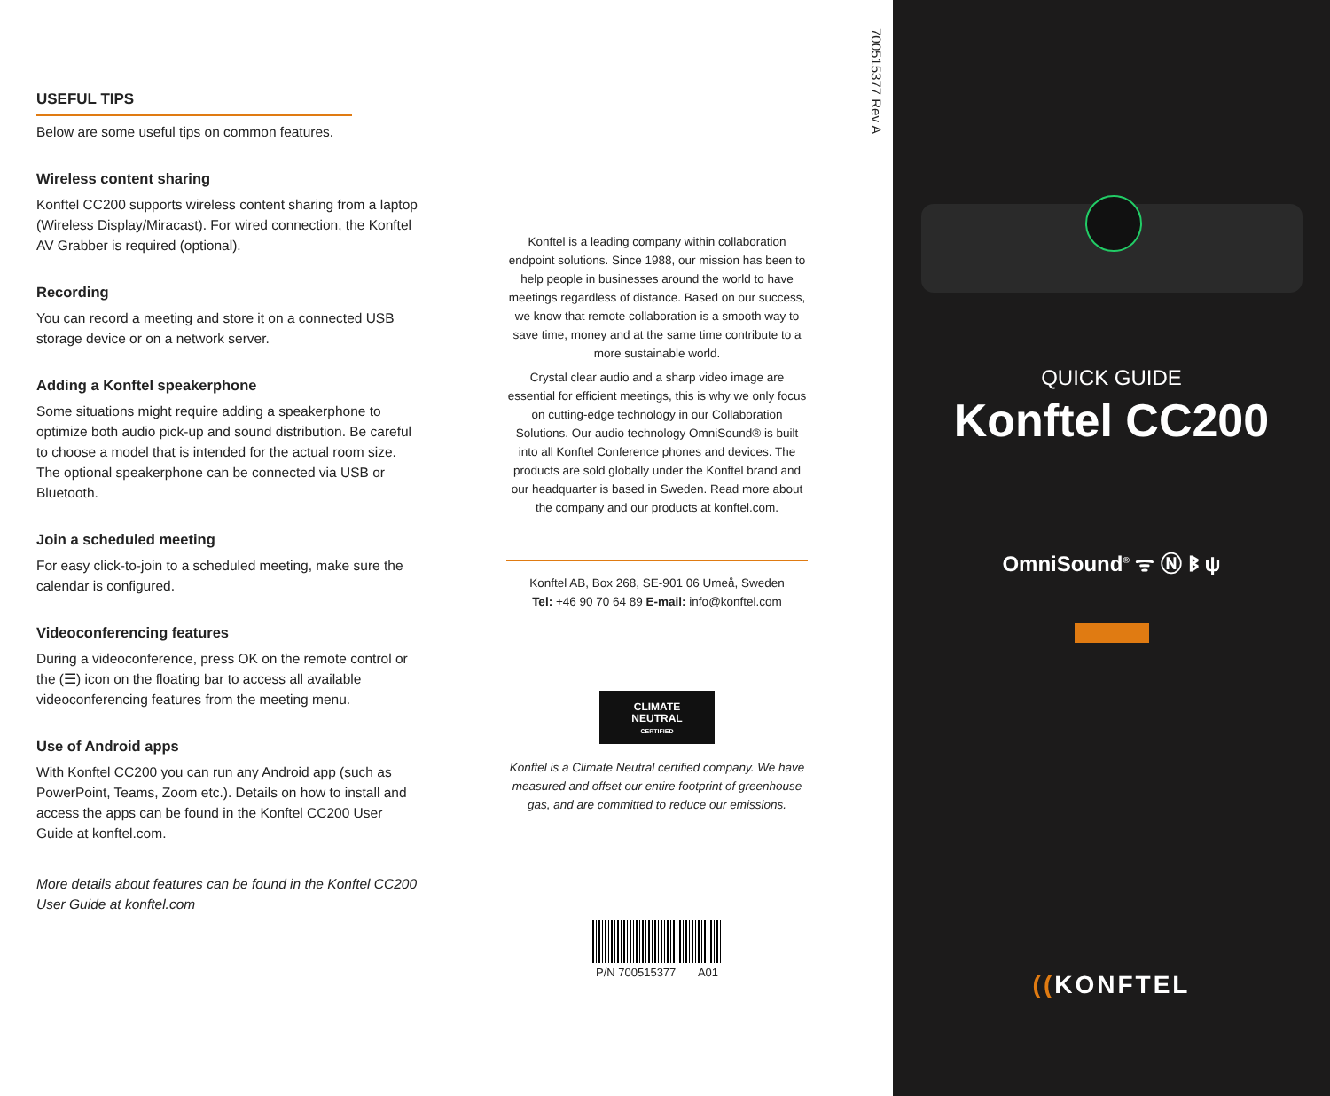USEFUL TIPS
Below are some useful tips on common features.
Wireless content sharing
Konftel CC200 supports wireless content sharing from a laptop (Wireless Display/Miracast). For wired connection, the Konftel AV Grabber is required (optional).
Recording
You can record a meeting and store it on a connected USB storage device or on a network server.
Adding a Konftel speakerphone
Some situations might require adding a speakerphone to optimize both audio pick-up and sound distribution. Be careful to choose a model that is intended for the actual room size. The optional speakerphone can be connected via USB or Bluetooth.
Join a scheduled meeting
For easy click-to-join to a scheduled meeting, make sure the calendar is configured.
Videoconferencing features
During a videoconference, press OK on the remote control or the (☰) icon on the floating bar to access all available videoconferencing features from the meeting menu.
Use of Android apps
With Konftel CC200 you can run any Android app (such as PowerPoint, Teams, Zoom etc.). Details on how to install and access the apps can be found in the Konftel CC200 User Guide at konftel.com.
More details about features can be found in the Konftel CC200 User Guide at konftel.com
700515377 Rev A
Konftel is a leading company within collaboration endpoint solutions. Since 1988, our mission has been to help people in businesses around the world to have meetings regardless of distance. Based on our success, we know that remote collaboration is a smooth way to save time, money and at the same time contribute to a more sustainable world.
Crystal clear audio and a sharp video image are essential for efficient meetings, this is why we only focus on cutting-edge technology in our Collaboration Solutions. Our audio technology OmniSound® is built into all Konftel Conference phones and devices. The products are sold globally under the Konftel brand and our headquarter is based in Sweden. Read more about the company and our products at konftel.com.
Konftel AB, Box 268, SE-901 06 Umeå, Sweden
Tel: +46 90 70 64 89 E-mail: info@konftel.com
CLIMATE
NEUTRAL
CERTIFIED
Konftel is a Climate Neutral certified company. We have measured and offset our entire footprint of greenhouse gas, and are committed to reduce our emissions.
P/N 700515377 A01
QUICK GUIDE
Konftel CC200
OmniSound<sup>®</sup> ᯤ Ⓝ ᛒ ψ
((KONFTEL